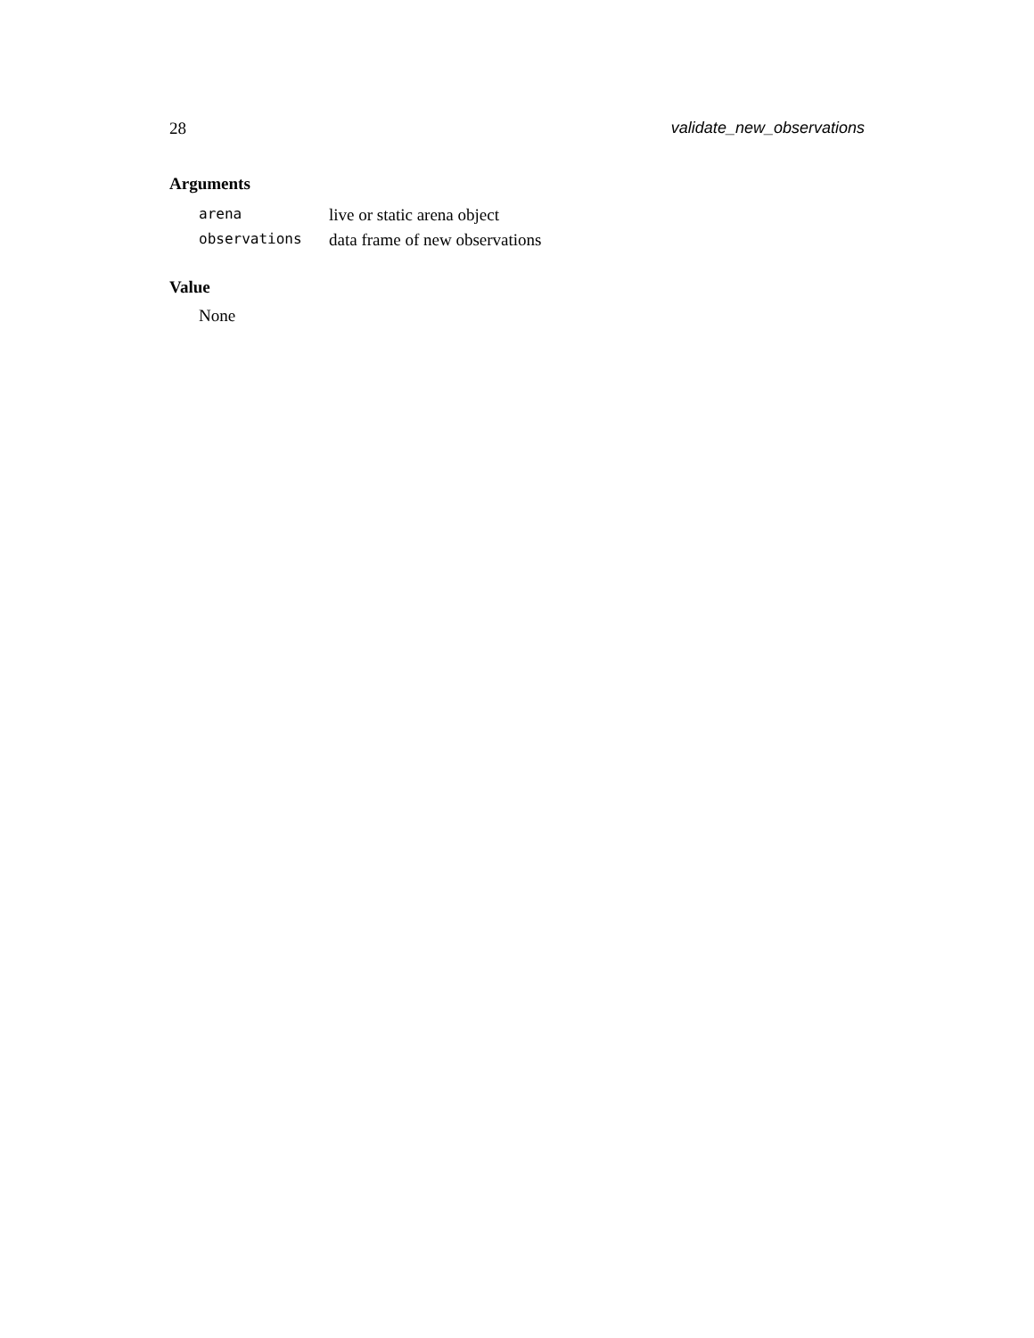28 validate_new_observations
Arguments
| arena | live or static arena object |
| observations | data frame of new observations |
Value
None